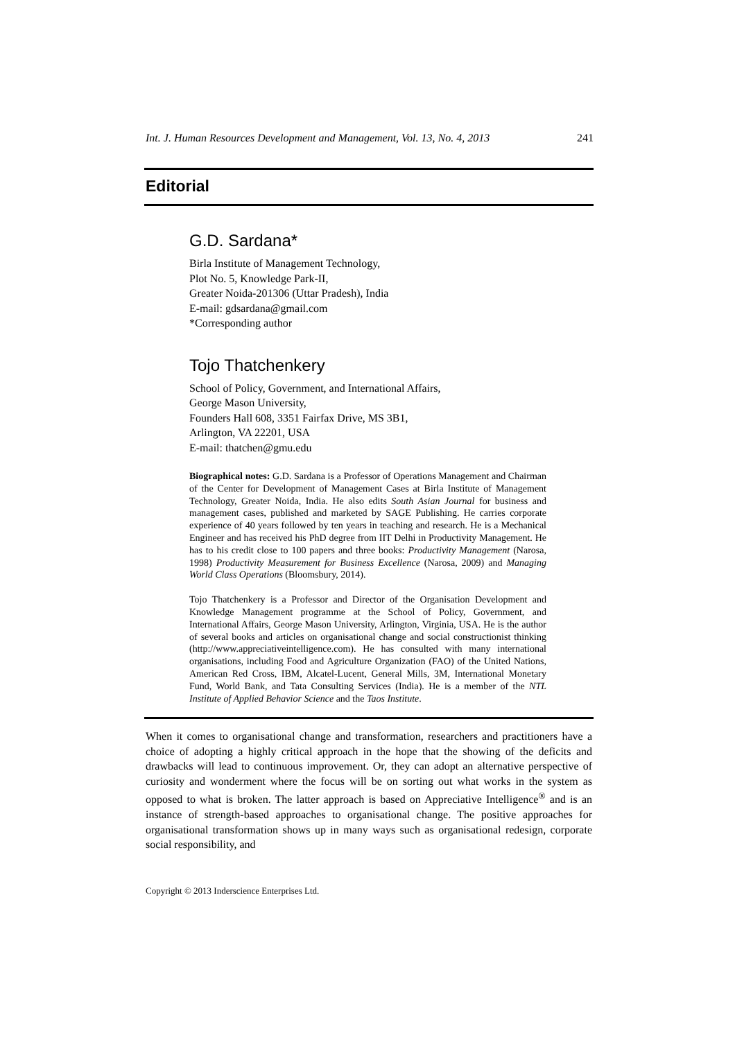Int. J. Human Resources Development and Management, Vol. 13, No. 4, 2013 241
Editorial
G.D. Sardana*
Birla Institute of Management Technology,
Plot No. 5, Knowledge Park-II,
Greater Noida-201306 (Uttar Pradesh), India
E-mail: gdsardana@gmail.com
*Corresponding author
Tojo Thatchenkery
School of Policy, Government, and International Affairs,
George Mason University,
Founders Hall 608, 3351 Fairfax Drive, MS 3B1,
Arlington, VA 22201, USA
E-mail: thatchen@gmu.edu
Biographical notes: G.D. Sardana is a Professor of Operations Management and Chairman of the Center for Development of Management Cases at Birla Institute of Management Technology, Greater Noida, India. He also edits South Asian Journal for business and management cases, published and marketed by SAGE Publishing. He carries corporate experience of 40 years followed by ten years in teaching and research. He is a Mechanical Engineer and has received his PhD degree from IIT Delhi in Productivity Management. He has to his credit close to 100 papers and three books: Productivity Management (Narosa, 1998) Productivity Measurement for Business Excellence (Narosa, 2009) and Managing World Class Operations (Bloomsbury, 2014).
Tojo Thatchenkery is a Professor and Director of the Organisation Development and Knowledge Management programme at the School of Policy, Government, and International Affairs, George Mason University, Arlington, Virginia, USA. He is the author of several books and articles on organisational change and social constructionist thinking (http://www.appreciativeintelligence.com). He has consulted with many international organisations, including Food and Agriculture Organization (FAO) of the United Nations, American Red Cross, IBM, Alcatel-Lucent, General Mills, 3M, International Monetary Fund, World Bank, and Tata Consulting Services (India). He is a member of the NTL Institute of Applied Behavior Science and the Taos Institute.
When it comes to organisational change and transformation, researchers and practitioners have a choice of adopting a highly critical approach in the hope that the showing of the deficits and drawbacks will lead to continuous improvement. Or, they can adopt an alternative perspective of curiosity and wonderment where the focus will be on sorting out what works in the system as opposed to what is broken. The latter approach is based on Appreciative Intelligence<sup>®</sup> and is an instance of strength-based approaches to organisational change. The positive approaches for organisational transformation shows up in many ways such as organisational redesign, corporate social responsibility, and
Copyright © 2013 Inderscience Enterprises Ltd.